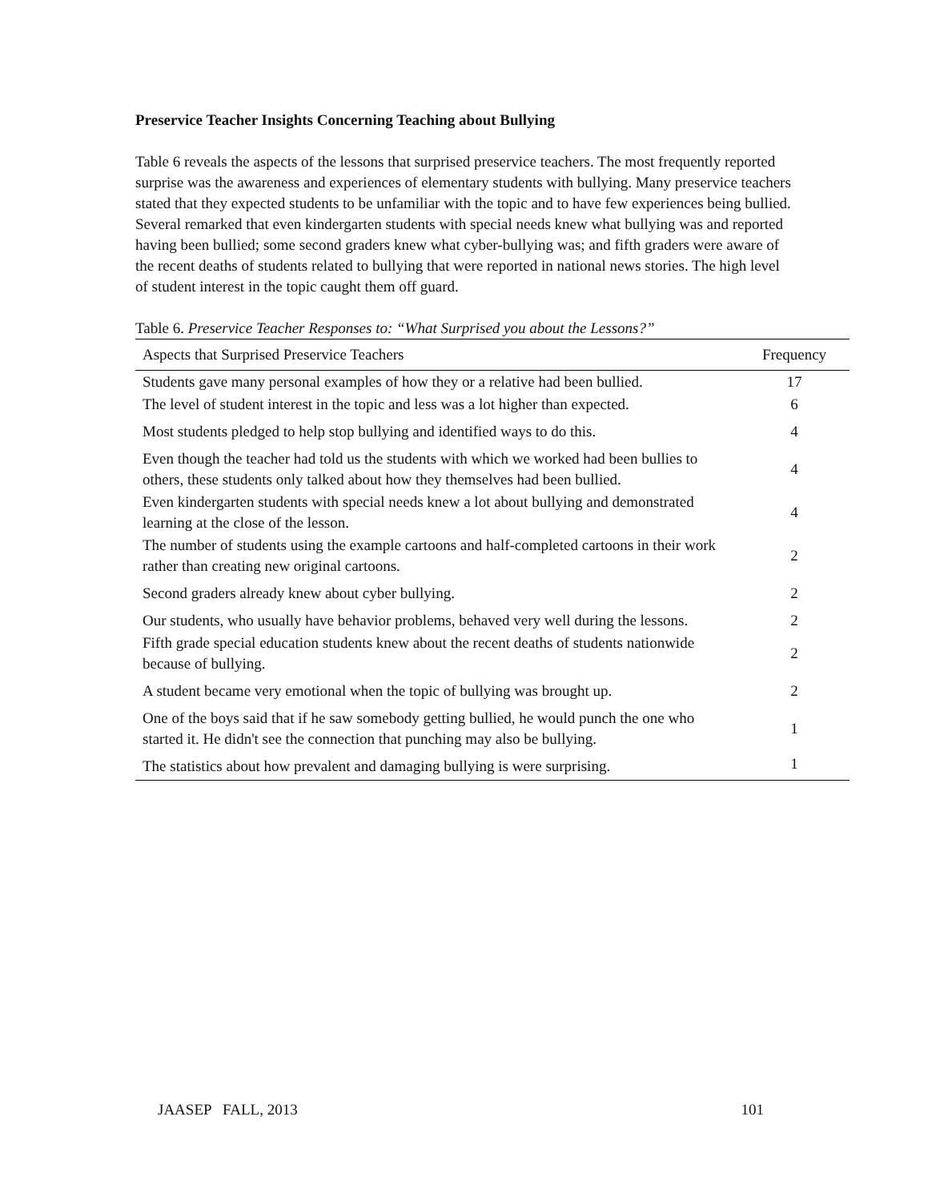Preservice Teacher Insights Concerning Teaching about Bullying
Table 6 reveals the aspects of the lessons that surprised preservice teachers. The most frequently reported surprise was the awareness and experiences of elementary students with bullying. Many preservice teachers stated that they expected students to be unfamiliar with the topic and to have few experiences being bullied. Several remarked that even kindergarten students with special needs knew what bullying was and reported having been bullied; some second graders knew what cyber-bullying was; and fifth graders were aware of the recent deaths of students related to bullying that were reported in national news stories. The high level of student interest in the topic caught them off guard.
Table 6. Preservice Teacher Responses to: “What Surprised you about the Lessons?”
| Aspects that Surprised Preservice Teachers | Frequency |
| --- | --- |
| Students gave many personal examples of how they or a relative had been bullied. | 17 |
| The level of student interest in the topic and less was a lot higher than expected. | 6 |
| Most students pledged to help stop bullying and identified ways to do this. | 4 |
| Even though the teacher had told us the students with which we worked had been bullies to others, these students only talked about how they themselves had been bullied. | 4 |
| Even kindergarten students with special needs knew a lot about bullying and demonstrated learning at the close of the lesson. | 4 |
| The number of students using the example cartoons and half-completed cartoons in their work rather than creating new original cartoons. | 2 |
| Second graders already knew about cyber bullying. | 2 |
| Our students, who usually have behavior problems, behaved very well during the lessons. | 2 |
| Fifth grade special education students knew about the recent deaths of students nationwide because of bullying. | 2 |
| A student became very emotional when the topic of bullying was brought up. | 2 |
| One of the boys said that if he saw somebody getting bullied, he would punch the one who started it. He didn't see the connection that punching may also be bullying. | 1 |
| The statistics about how prevalent and damaging bullying is were surprising. | 1 |
JAASEP FALL, 2013 101